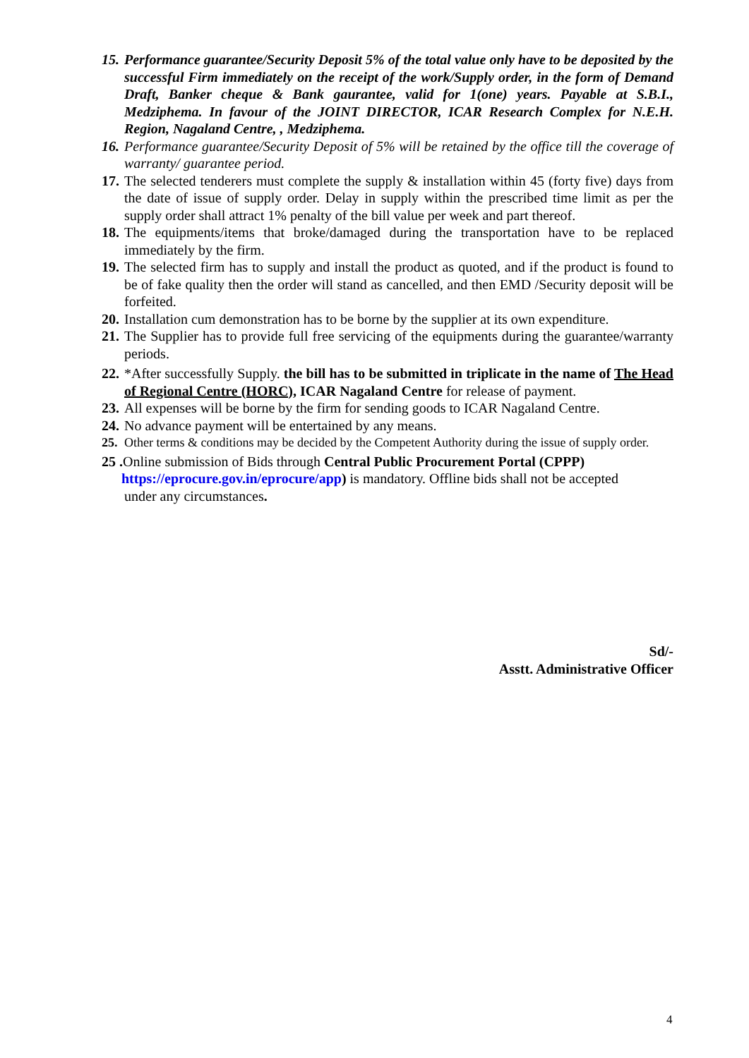15. Performance guarantee/Security Deposit 5% of the total value only have to be deposited by the successful Firm immediately on the receipt of the work/Supply order, in the form of Demand Draft, Banker cheque & Bank gaurantee, valid for 1(one) years. Payable at S.B.I., Medziphema. In favour of the JOINT DIRECTOR, ICAR Research Complex for N.E.H. Region, Nagaland Centre, , Medziphema.
16. Performance guarantee/Security Deposit of 5% will be retained by the office till the coverage of warranty/ guarantee period.
17. The selected tenderers must complete the supply & installation within 45 (forty five) days from the date of issue of supply order. Delay in supply within the prescribed time limit as per the supply order shall attract 1% penalty of the bill value per week and part thereof.
18. The equipments/items that broke/damaged during the transportation have to be replaced immediately by the firm.
19. The selected firm has to supply and install the product as quoted, and if the product is found to be of fake quality then the order will stand as cancelled, and then EMD /Security deposit will be forfeited.
20. Installation cum demonstration has to be borne by the supplier at its own expenditure.
21. The Supplier has to provide full free servicing of the equipments during the guarantee/warranty periods.
22. *After successfully Supply. the bill has to be submitted in triplicate in the name of The Head of Regional Centre (HORC), ICAR Nagaland Centre for release of payment.
23. All expenses will be borne by the firm for sending goods to ICAR Nagaland Centre.
24. No advance payment will be entertained by any means.
25. Other terms & conditions may be decided by the Competent Authority during the issue of supply order.
25 . Online submission of Bids through Central Public Procurement Portal (CPPP)
https://eprocure.gov.in/eprocure/app) is mandatory. Offline bids shall not be accepted
under any circumstances.
Sd/-
Asstt. Administrative Officer
4